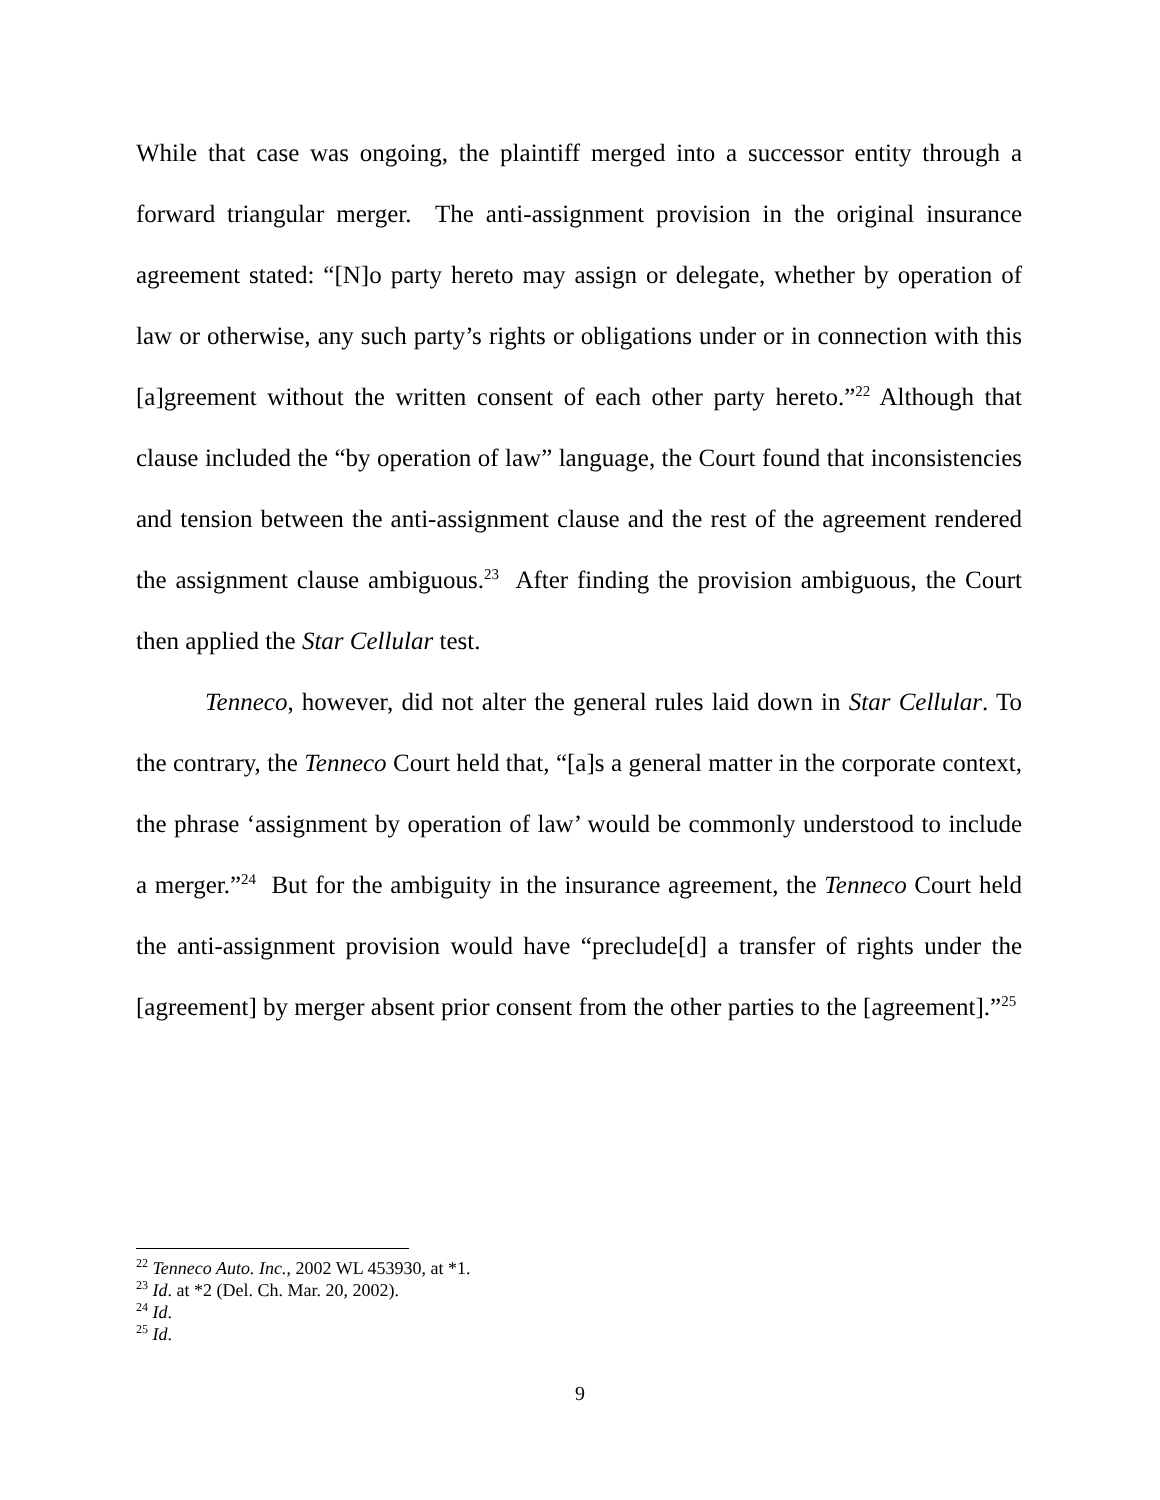While that case was ongoing, the plaintiff merged into a successor entity through a forward triangular merger. The anti-assignment provision in the original insurance agreement stated: “[N]o party hereto may assign or delegate, whether by operation of law or otherwise, any such party’s rights or obligations under or in connection with this [a]greement without the written consent of each other party hereto.”<sup>22</sup> Although that clause included the “by operation of law” language, the Court found that inconsistencies and tension between the anti-assignment clause and the rest of the agreement rendered the assignment clause ambiguous.<sup>23</sup> After finding the provision ambiguous, the Court then applied the Star Cellular test.
Tenneco, however, did not alter the general rules laid down in Star Cellular. To the contrary, the Tenneco Court held that, “[a]s a general matter in the corporate context, the phrase ‘assignment by operation of law’ would be commonly understood to include a merger.”<sup>24</sup> But for the ambiguity in the insurance agreement, the Tenneco Court held the anti-assignment provision would have “preclude[d] a transfer of rights under the [agreement] by merger absent prior consent from the other parties to the [agreement].”<sup>25</sup>
<sup>22</sup> Tenneco Auto. Inc., 2002 WL 453930, at *1.
<sup>23</sup> Id. at *2 (Del. Ch. Mar. 20, 2002).
<sup>24</sup> Id.
<sup>25</sup> Id.
9